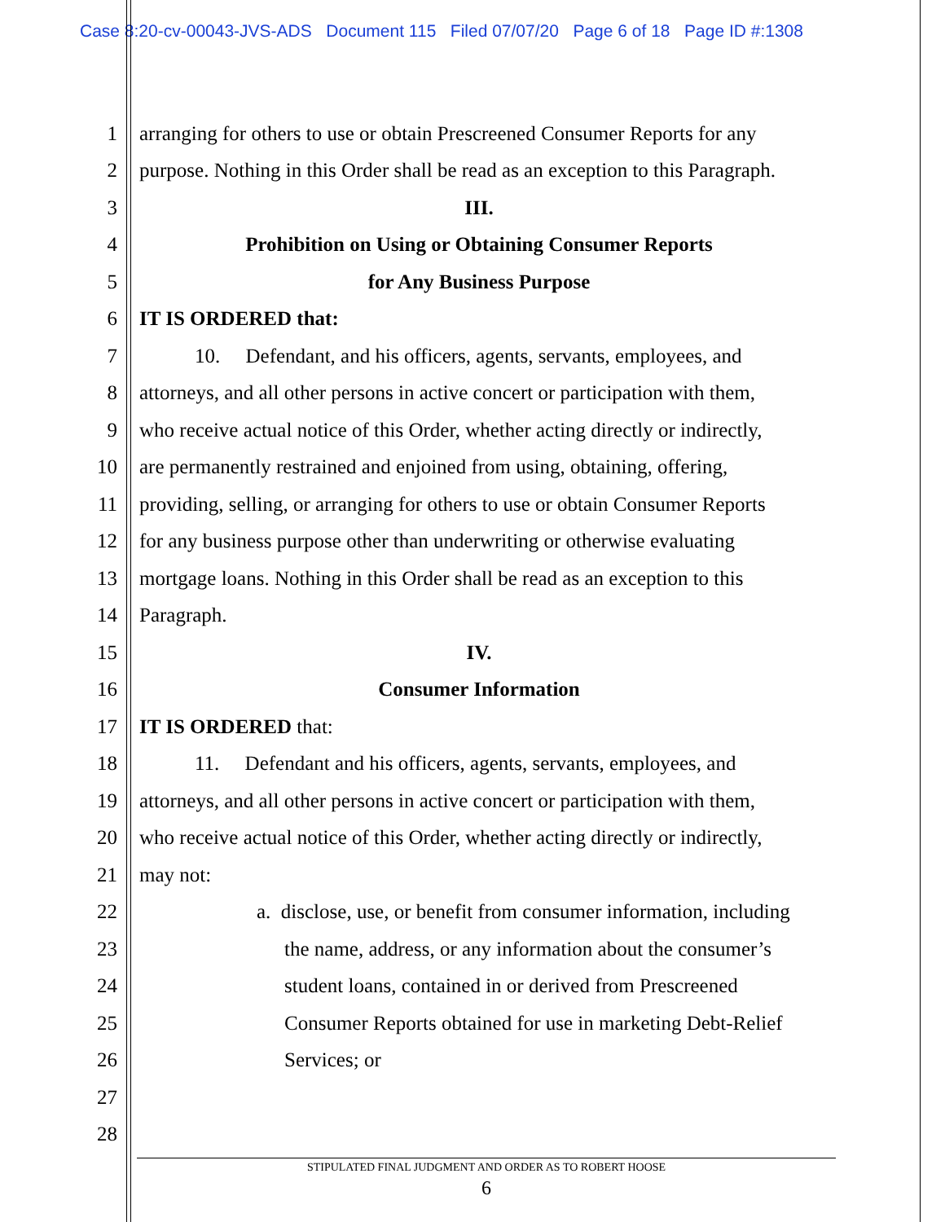Case 8:20-cv-00043-JVS-ADS Document 115 Filed 07/07/20 Page 6 of 18 Page ID #:1308
1 arranging for others to use or obtain Prescreened Consumer Reports for any
2 purpose. Nothing in this Order shall be read as an exception to this Paragraph.
3 III.
4 Prohibition on Using or Obtaining Consumer Reports
5 for Any Business Purpose
6 IT IS ORDERED that:
7 10. Defendant, and his officers, agents, servants, employees, and
8 attorneys, and all other persons in active concert or participation with them,
9 who receive actual notice of this Order, whether acting directly or indirectly,
10 are permanently restrained and enjoined from using, obtaining, offering,
11 providing, selling, or arranging for others to use or obtain Consumer Reports
12 for any business purpose other than underwriting or otherwise evaluating
13 mortgage loans. Nothing in this Order shall be read as an exception to this
14 Paragraph.
15 IV.
16 Consumer Information
17 IT IS ORDERED that:
18 11. Defendant and his officers, agents, servants, employees, and
19 attorneys, and all other persons in active concert or participation with them,
20 who receive actual notice of this Order, whether acting directly or indirectly,
21 may not:
22 a. disclose, use, or benefit from consumer information, including
23 the name, address, or any information about the consumer’s
24 student loans, contained in or derived from Prescreened
25 Consumer Reports obtained for use in marketing Debt-Relief
26 Services; or
27
28
STIPULATED FINAL JUDGMENT AND ORDER AS TO ROBERT HOOSE
6